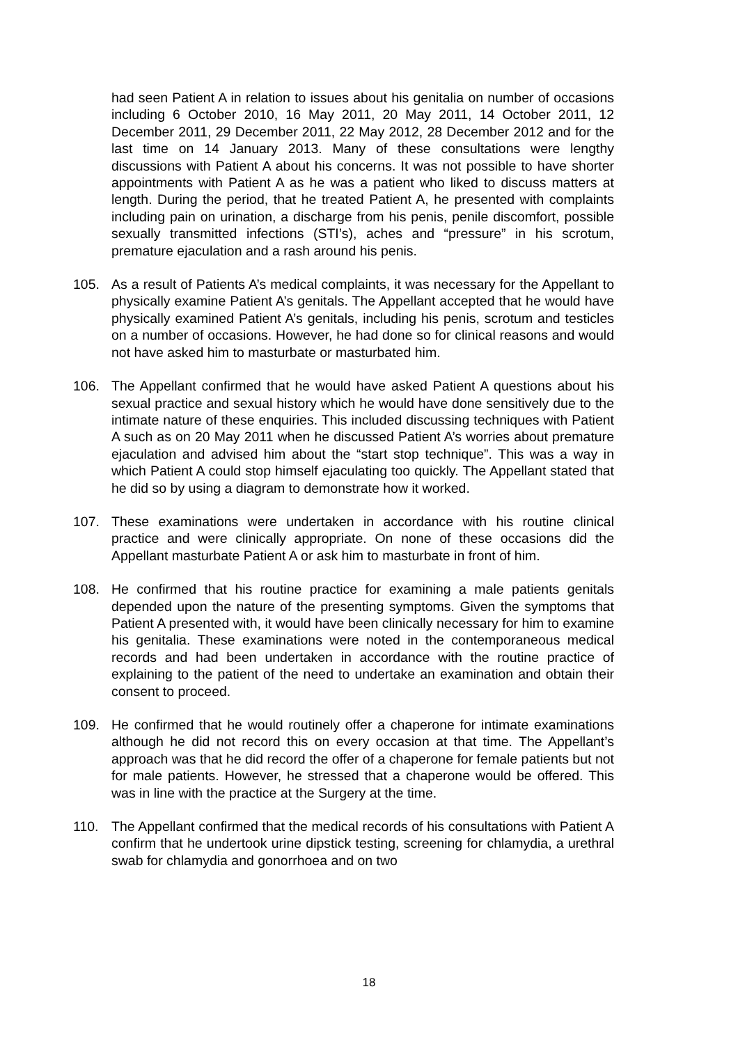had seen Patient A in relation to issues about his genitalia on number of occasions including 6 October 2010, 16 May 2011, 20 May 2011, 14 October 2011, 12 December 2011, 29 December 2011, 22 May 2012, 28 December 2012 and for the last time on 14 January 2013. Many of these consultations were lengthy discussions with Patient A about his concerns. It was not possible to have shorter appointments with Patient A as he was a patient who liked to discuss matters at length. During the period, that he treated Patient A, he presented with complaints including pain on urination, a discharge from his penis, penile discomfort, possible sexually transmitted infections (STI’s), aches and “pressure” in his scrotum, premature ejaculation and a rash around his penis.
105. As a result of Patients A’s medical complaints, it was necessary for the Appellant to physically examine Patient A’s genitals. The Appellant accepted that he would have physically examined Patient A’s genitals, including his penis, scrotum and testicles on a number of occasions. However, he had done so for clinical reasons and would not have asked him to masturbate or masturbated him.
106. The Appellant confirmed that he would have asked Patient A questions about his sexual practice and sexual history which he would have done sensitively due to the intimate nature of these enquiries. This included discussing techniques with Patient A such as on 20 May 2011 when he discussed Patient A’s worries about premature ejaculation and advised him about the “start stop technique”. This was a way in which Patient A could stop himself ejaculating too quickly. The Appellant stated that he did so by using a diagram to demonstrate how it worked.
107. These examinations were undertaken in accordance with his routine clinical practice and were clinically appropriate. On none of these occasions did the Appellant masturbate Patient A or ask him to masturbate in front of him.
108. He confirmed that his routine practice for examining a male patients genitals depended upon the nature of the presenting symptoms. Given the symptoms that Patient A presented with, it would have been clinically necessary for him to examine his genitalia. These examinations were noted in the contemporaneous medical records and had been undertaken in accordance with the routine practice of explaining to the patient of the need to undertake an examination and obtain their consent to proceed.
109. He confirmed that he would routinely offer a chaperone for intimate examinations although he did not record this on every occasion at that time. The Appellant’s approach was that he did record the offer of a chaperone for female patients but not for male patients. However, he stressed that a chaperone would be offered. This was in line with the practice at the Surgery at the time.
110. The Appellant confirmed that the medical records of his consultations with Patient A confirm that he undertook urine dipstick testing, screening for chlamydia, a urethral swab for chlamydia and gonorrhoea and on two
18